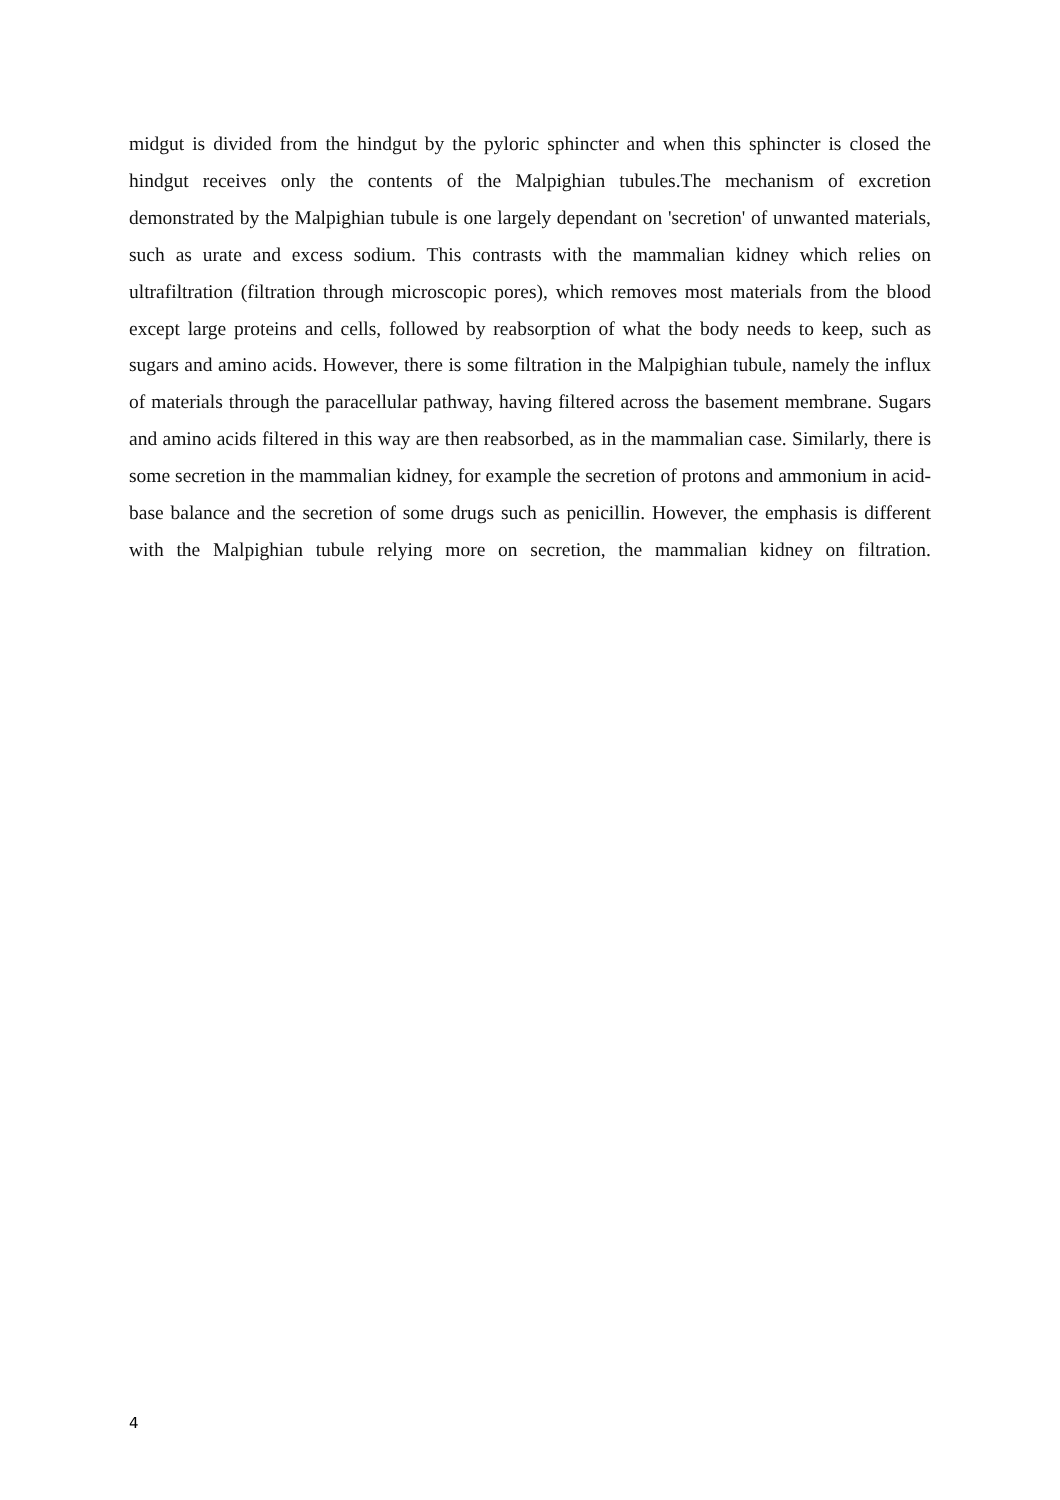midgut is divided from the hindgut by the pyloric sphincter and when this sphincter is closed the hindgut receives only the contents of the Malpighian tubules.The mechanism of excretion demonstrated by the Malpighian tubule is one largely dependant on 'secretion' of unwanted materials, such as urate and excess sodium. This contrasts with the mammalian kidney which relies on ultrafiltration (filtration through microscopic pores), which removes most materials from the blood except large proteins and cells, followed by reabsorption of what the body needs to keep, such as sugars and amino acids. However, there is some filtration in the Malpighian tubule, namely the influx of materials through the paracellular pathway, having filtered across the basement membrane. Sugars and amino acids filtered in this way are then reabsorbed, as in the mammalian case. Similarly, there is some secretion in the mammalian kidney, for example the secretion of protons and ammonium in acid-base balance and the secretion of some drugs such as penicillin. However, the emphasis is different with the Malpighian tubule relying more on secretion, the mammalian kidney on filtration.
4